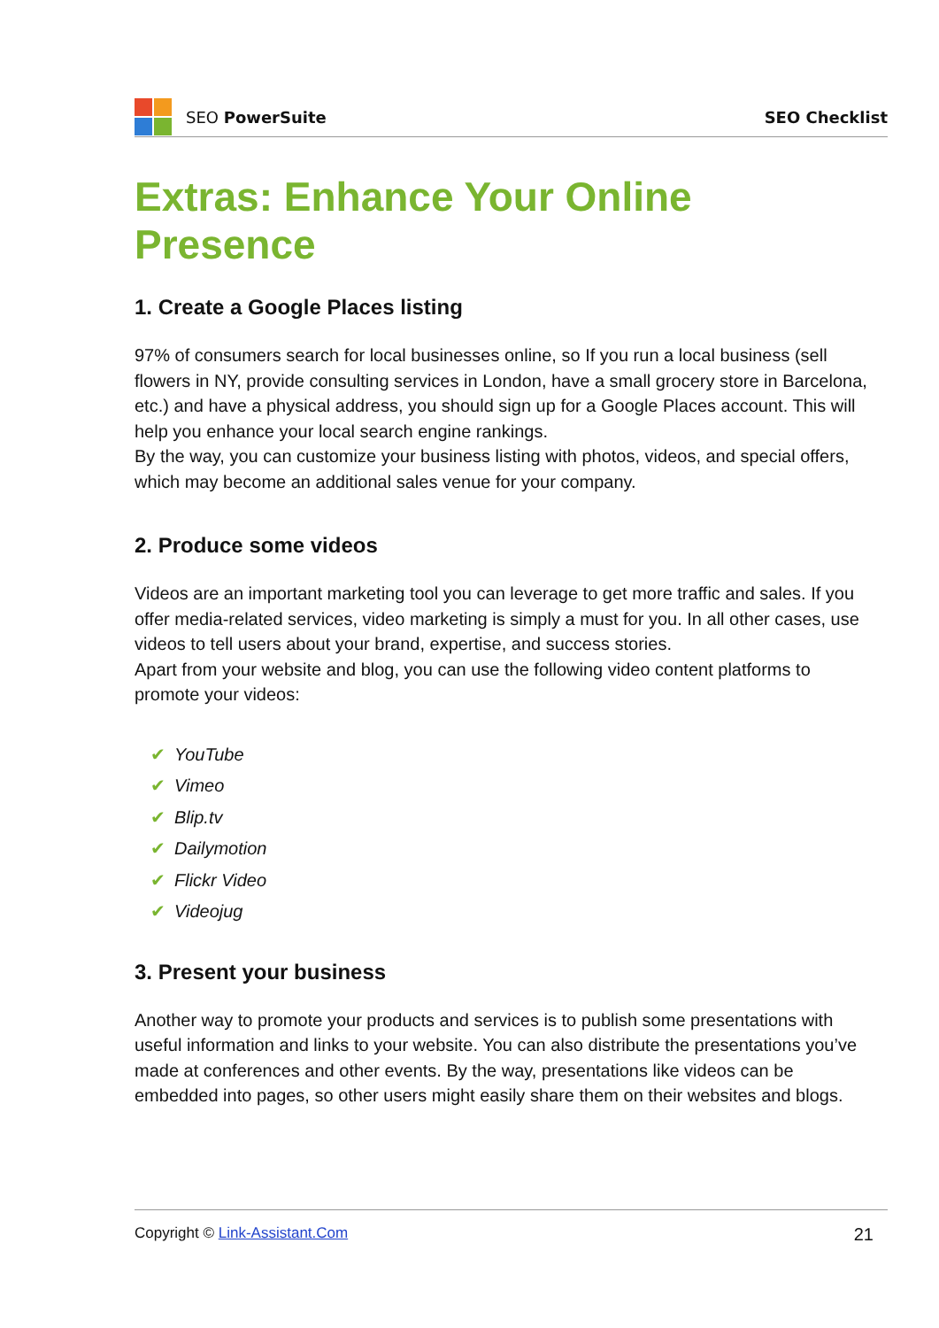SEO PowerSuite SEO Checklist
Extras: Enhance Your Online Presence
1. Create a Google Places listing
97% of consumers search for local businesses online, so If you run a local business (sell flowers in NY, provide consulting services in London, have a small grocery store in Barcelona, etc.) and have a physical address, you should sign up for a Google Places account. This will help you enhance your local search engine rankings.
By the way, you can customize your business listing with photos, videos, and special offers, which may become an additional sales venue for your company.
2. Produce some videos
Videos are an important marketing tool you can leverage to get more traffic and sales. If you offer media-related services, video marketing is simply a must for you. In all other cases, use videos to tell users about your brand, expertise, and success stories.
Apart from your website and blog, you can use the following video content platforms to promote your videos:
✔ YouTube
✔ Vimeo
✔ Blip.tv
✔ Dailymotion
✔ Flickr Video
✔ Videojug
3. Present your business
Another way to promote your products and services is to publish some presentations with useful information and links to your website. You can also distribute the presentations you’ve made at conferences and other events. By the way, presentations like videos can be embedded into pages, so other users might easily share them on their websites and blogs.
Copyright © Link-Assistant.Com 21